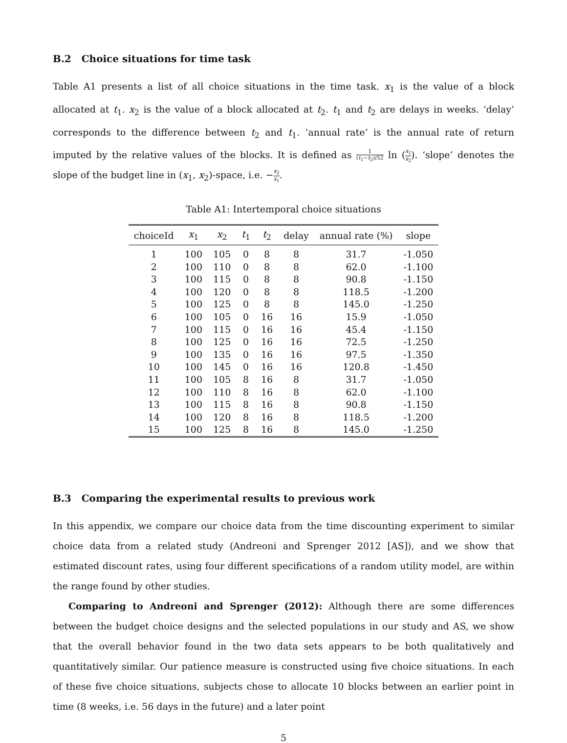B.2 Choice situations for time task
Table A1 presents a list of all choice situations in the time task. x<sub>1</sub> is the value of a block allocated at t<sub>1</sub>. x<sub>2</sub> is the value of a block allocated at t<sub>2</sub>. t<sub>1</sub> and t<sub>2</sub> are delays in weeks. ‘delay’ corresponds to the difference between t<sub>2</sub> and t<sub>1</sub>. ‘annual rate’ is the annual rate of return imputed by the relative values of the blocks. It is defined as 1 (t<sub>1</sub>−t<sub>2</sub>)/52 ln (x<sub>1</sub> x<sub>2</sub>). ‘slope’ denotes the slope of the budget line in (x<sub>1</sub>, x<sub>2</sub>)-space, i.e. −x<sub>2</sub> x<sub>1</sub>.
Table A1: Intertemporal choice situations
| choiceId | x<sub>1</sub> | x<sub>2</sub> | t<sub>1</sub> | t<sub>2</sub> | delay | annual rate (%) | slope |
| --- | --- | --- | --- | --- | --- | --- | --- |
| 1 | 100 | 105 | 0 | 8 | 8 | 31.7 | -1.050 |
| 2 | 100 | 110 | 0 | 8 | 8 | 62.0 | -1.100 |
| 3 | 100 | 115 | 0 | 8 | 8 | 90.8 | -1.150 |
| 4 | 100 | 120 | 0 | 8 | 8 | 118.5 | -1.200 |
| 5 | 100 | 125 | 0 | 8 | 8 | 145.0 | -1.250 |
| 6 | 100 | 105 | 0 | 16 | 16 | 15.9 | -1.050 |
| 7 | 100 | 115 | 0 | 16 | 16 | 45.4 | -1.150 |
| 8 | 100 | 125 | 0 | 16 | 16 | 72.5 | -1.250 |
| 9 | 100 | 135 | 0 | 16 | 16 | 97.5 | -1.350 |
| 10 | 100 | 145 | 0 | 16 | 16 | 120.8 | -1.450 |
| 11 | 100 | 105 | 8 | 16 | 8 | 31.7 | -1.050 |
| 12 | 100 | 110 | 8 | 16 | 8 | 62.0 | -1.100 |
| 13 | 100 | 115 | 8 | 16 | 8 | 90.8 | -1.150 |
| 14 | 100 | 120 | 8 | 16 | 8 | 118.5 | -1.200 |
| 15 | 100 | 125 | 8 | 16 | 8 | 145.0 | -1.250 |
B.3 Comparing the experimental results to previous work
In this appendix, we compare our choice data from the time discounting experiment to similar choice data from a related study (Andreoni and Sprenger 2012 [AS]), and we show that estimated discount rates, using four different specifications of a random utility model, are within the range found by other studies.
Comparing to Andreoni and Sprenger (2012): Although there are some differences between the budget choice designs and the selected populations in our study and AS, we show that the overall behavior found in the two data sets appears to be both qualitatively and quantitatively similar. Our patience measure is constructed using five choice situations. In each of these five choice situations, subjects chose to allocate 10 blocks between an earlier point in time (8 weeks, i.e. 56 days in the future) and a later point
5